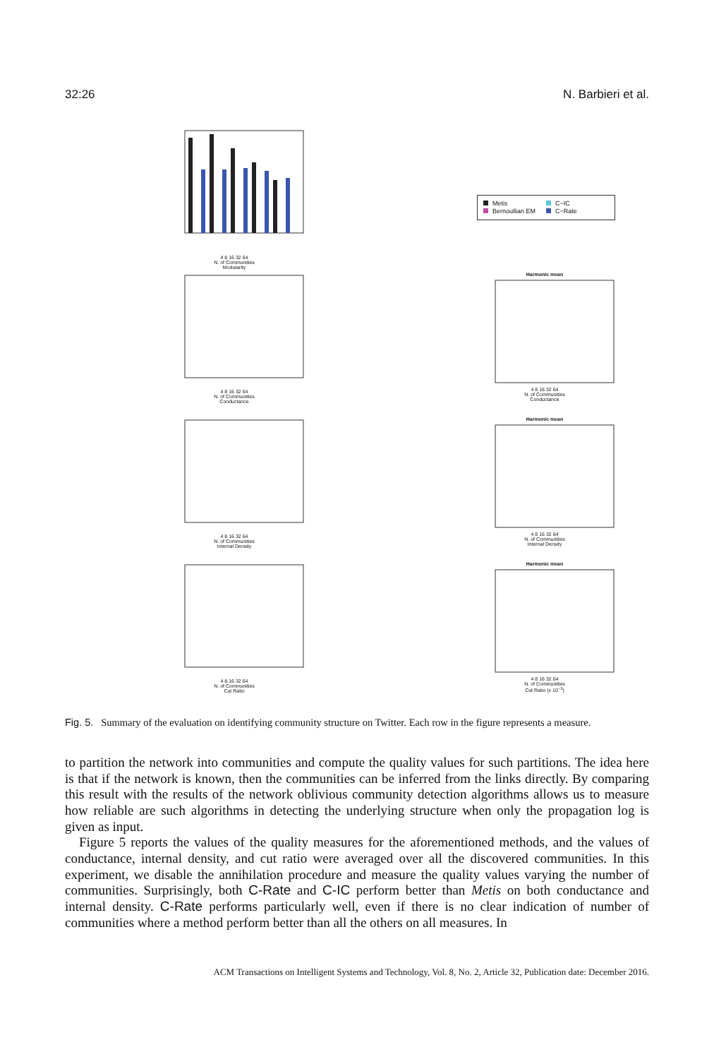32:26 N. Barbieri et al.
4 8 16 32 64
N. of Communities
Modularity
Metis C−IC Bernoullian EM C−Rate
4 8 16 32 64
N. of Communities
Conductance
Harmonic mean
4 8 16 32 64
N. of Communities
Conductance
4 8 16 32 64
N. of Communities
Internal Density
Harmonic mean
4 8 16 32 64
N. of Communities
Internal Density
4 8 16 32 64
N. of Communities
Cut Ratio
Harmonic mean
4 8 16 32 64
N. of Communities
Cut Ratio (x 10<sup>−3</sup>)
Fig. 5. Summary of the evaluation on identifying community structure on Twitter. Each row in the figure represents a measure.
to partition the network into communities and compute the quality values for such partitions. The idea here is that if the network is known, then the communities can be inferred from the links directly. By comparing this result with the results of the network oblivious community detection algorithms allows us to measure how reliable are such algorithms in detecting the underlying structure when only the propagation log is given as input.
Figure 5 reports the values of the quality measures for the aforementioned methods, and the values of conductance, internal density, and cut ratio were averaged over all the discovered communities. In this experiment, we disable the annihilation procedure and measure the quality values varying the number of communities. Surprisingly, both C-Rate and C-IC perform better than Metis on both conductance and internal density. C-Rate performs particularly well, even if there is no clear indication of number of communities where a method perform better than all the others on all measures. In
ACM Transactions on Intelligent Systems and Technology, Vol. 8, No. 2, Article 32, Publication date: December 2016.